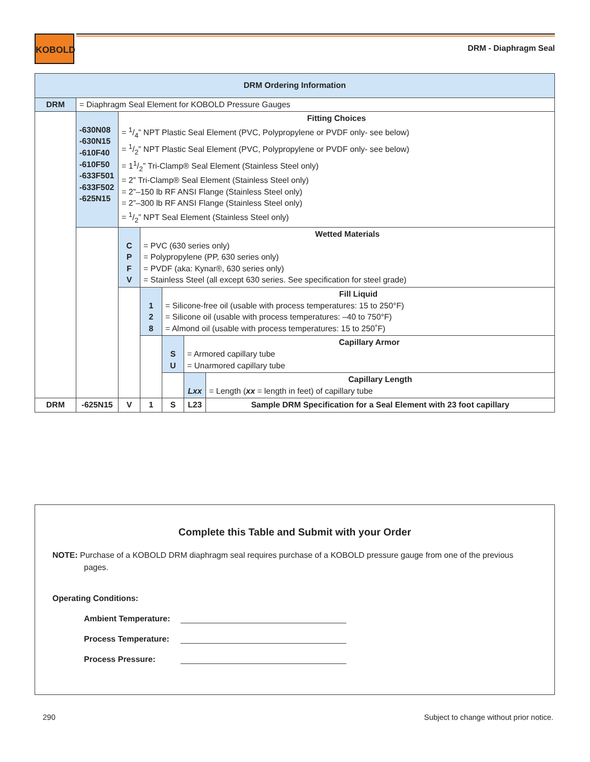KOBOLD
DRM - Diaphragm Seal
| DRM Ordering Information | | | | | | |
| DRM | = Diaphragm Seal Element for KOBOLD Pressure Gauges | | | | | |
| | -630N08 -630N15 -610F40 -610F50 -633F501 -633F502 -625N15 | Fitting Choices = 1/4” NPT Plastic Seal Element (PVC, Polypropylene or PVDF only- see below) = 1/2” NPT Plastic Seal Element (PVC, Polypropylene or PVDF only- see below) = 11/2” Tri-Clamp® Seal Element (Stainless Steel only) = 2” Tri-Clamp® Seal Element (Stainless Steel only) = 2”–150 lb RF ANSI Flange (Stainless Steel only) = 2”–300 lb RF ANSI Flange (Stainless Steel only) = 1/2” NPT Seal Element (Stainless Steel only) | | | | |
| | | C P F V | Wetted Materials = PVC (630 series only) = Polypropylene (PP, 630 series only) = PVDF (aka: Kynar®, 630 series only) = Stainless Steel (all except 630 series. See specification for steel grade) | | | |
| | | | 1 2 8 | Fill Liquid = Silicone-free oil (usable with process temperatures: 15 to 250°F) = Silicone oil (usable with process temperatures: –40 to 750°F) = Almond oil (usable with process temperatures: 15 to 250˚F) | | |
| | | | | S U | Capillary Armor = Armored capillary tube = Unarmored capillary tube | |
| | | | | | Lxx | Capillary Length = Length ( xx = length in feet) of capillary tube |
| DRM | -625N15 | V | 1 | S | L23 | Sample DRM Specification for a Seal Element with 23 foot capillary |
Complete this Table and Submit with your Order
NOTE: Purchase of a KOBOLD DRM diaphragm seal requires purchase of a KOBOLD pressure gauge from one of the previous pages.
Operating Conditions:
Ambient Temperature:
Process Temperature:
Process Pressure:
290
Subject to change without prior notice.